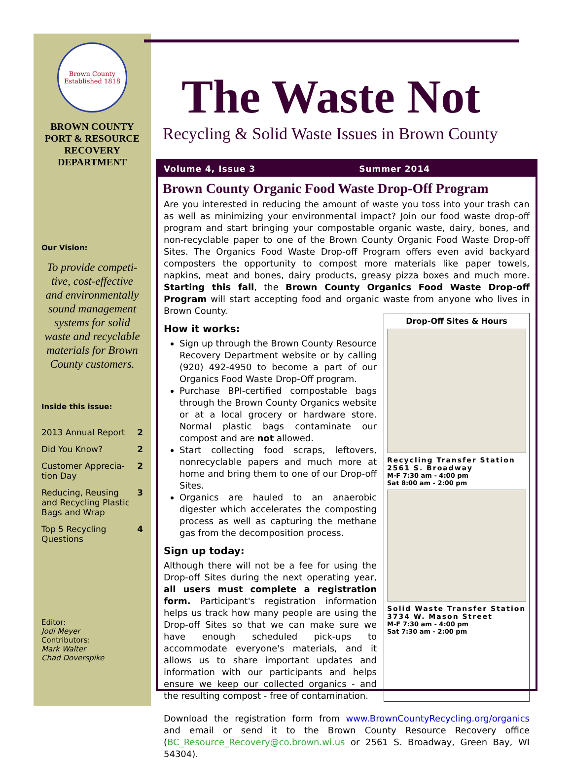Brown County
Established 1818
BROWN COUNTY
PORT & RESOURCE
RECOVERY
DEPARTMENT
Our Vision:
To provide competi-tive, cost-effective and environmentally sound management systems for solid waste and recyclable materials for Brown County customers.
Inside this issue:
2013 Annual Report 2
Did You Know? 2
Customer Apprecia-
tion Day 2
Reducing, Reusing
and Recycling Plastic
Bags and Wrap 3
Top 5 Recycling
Questions 4
Editor:
Jodi Meyer
Contributors:
Mark Walter
Chad Doverspike
The Waste Not
Recycling & Solid Waste Issues in Brown County
Volume 4, Issue 3 Summer 2014
Brown County Organic Food Waste Drop-Off Program
Are you interested in reducing the amount of waste you toss into your trash can as well as minimizing your environmental impact? Join our food waste drop-off program and start bringing your compostable organic waste, dairy, bones, and non-recyclable paper to one of the Brown County Organic Food Waste Drop-off Sites. The Organics Food Waste Drop-off Program offers even avid backyard composters the opportunity to compost more materials like paper towels, napkins, meat and bones, dairy products, greasy pizza boxes and much more. Starting this fall, the Brown County Organics Food Waste Drop-off Program will start accepting food and organic waste from anyone who lives in Brown County.
How it works:
Sign up through the Brown County Resource Recovery Department website or by calling (920) 492-4950 to become a part of our Organics Food Waste Drop-Off program.
Purchase BPI-certified compostable bags through the Brown County Organics website or at a local grocery or hardware store. Normal plastic bags contaminate our compost and are not allowed.
Start collecting food scraps, leftovers, nonrecyclable papers and much more at home and bring them to one of our Drop-off Sites.
Organics are hauled to an anaerobic digester which accelerates the composting process as well as capturing the methane gas from the decomposition process.
Sign up today:
Although there will not be a fee for using the Drop-off Sites during the next operating year, all users must complete a registration form. Participant's registration information helps us track how many people are using the Drop-off Sites so that we can make sure we have enough scheduled pick-ups to accommodate everyone's materials, and it allows us to share important updates and information with our participants and helps ensure we keep our collected organics - and the resulting compost - free of contamination.
Drop-Off Sites & Hours
Recycling Transfer Station
2561 S. Broadway
M-F 7:30 am - 4:00 pm
Sat 8:00 am - 2:00 pm
Solid Waste Transfer Station
3734 W. Mason Street
M-F 7:30 am - 4:00 pm
Sat 7:30 am - 2:00 pm
Download the registration form from www.BrownCountyRecycling.org/organics and email or send it to the Brown County Resource Recovery office (BC_Resource_Recovery@co.brown.wi.us or 2561 S. Broadway, Green Bay, WI 54304).